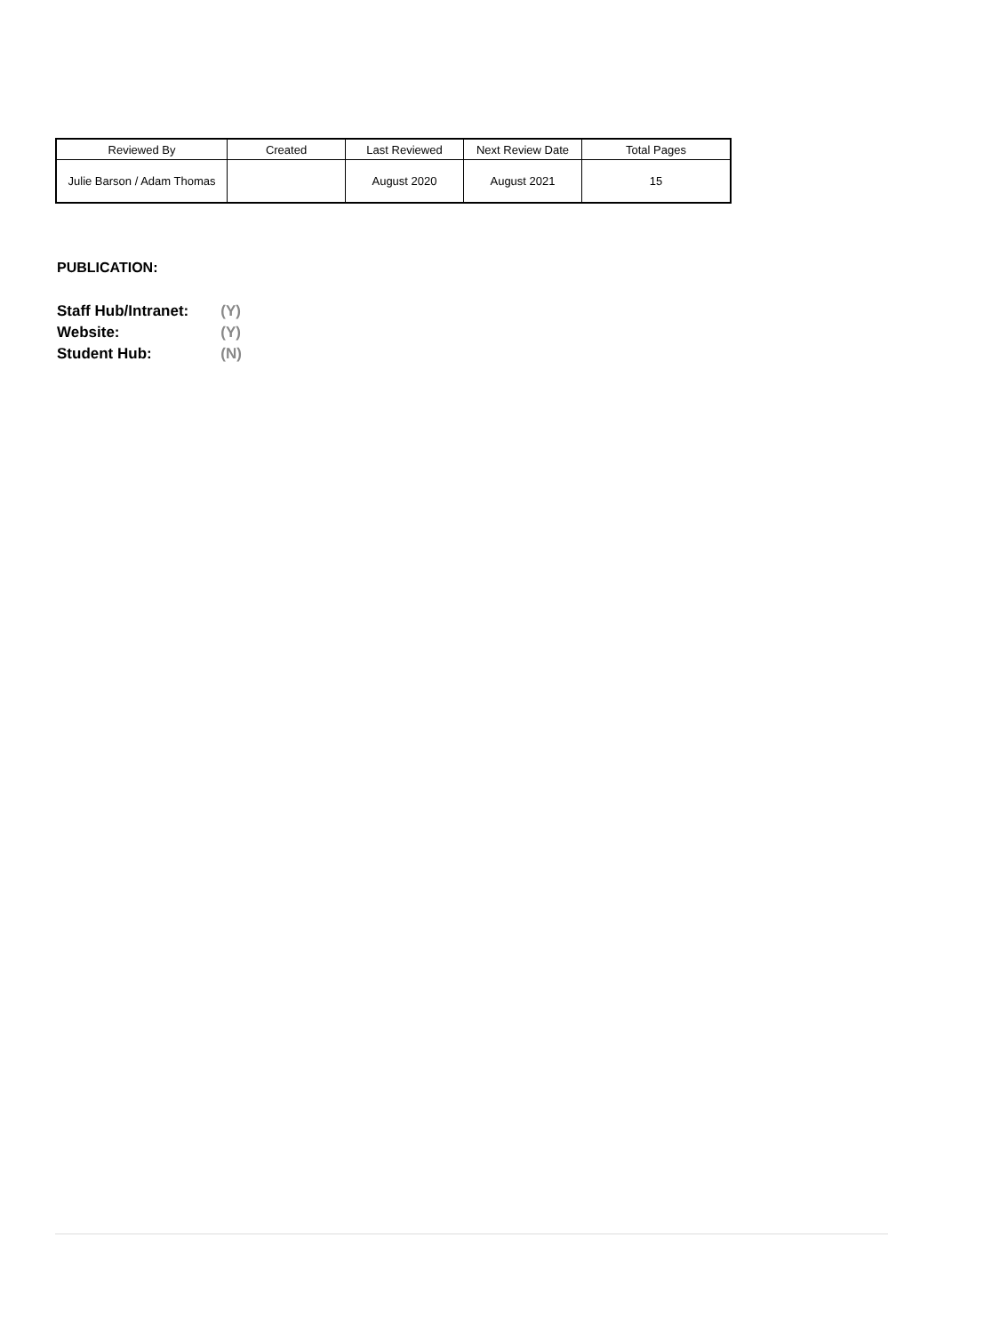| Reviewed By | Created | Last Reviewed | Next Review Date | Total Pages |
| --- | --- | --- | --- | --- |
| Julie Barson / Adam Thomas | | August 2020 | August 2021 | 15 |
PUBLICATION:
| Staff Hub/Intranet: | (Y) |
| Website: | (Y) |
| Student Hub: | (N) |